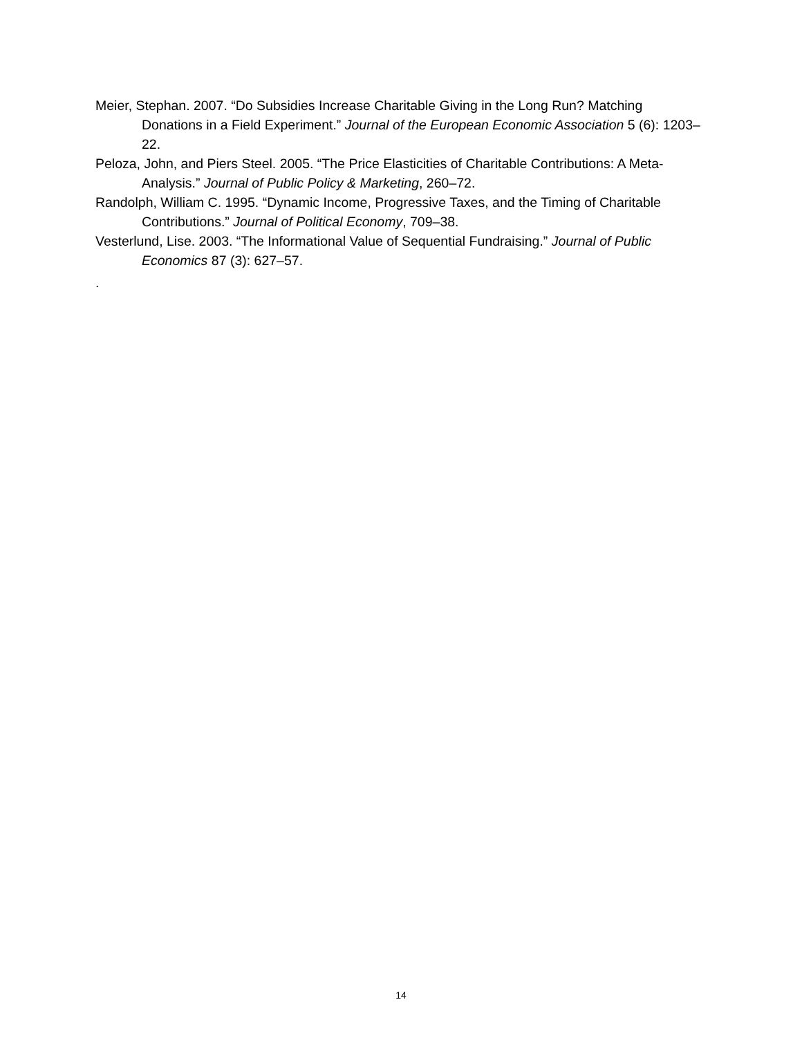Meier, Stephan. 2007. “Do Subsidies Increase Charitable Giving in the Long Run? Matching Donations in a Field Experiment.” Journal of the European Economic Association 5 (6): 1203–22.
Peloza, John, and Piers Steel. 2005. “The Price Elasticities of Charitable Contributions: A Meta-Analysis.” Journal of Public Policy & Marketing, 260–72.
Randolph, William C. 1995. “Dynamic Income, Progressive Taxes, and the Timing of Charitable Contributions.” Journal of Political Economy, 709–38.
Vesterlund, Lise. 2003. “The Informational Value of Sequential Fundraising.” Journal of Public Economics 87 (3): 627–57.
.
14